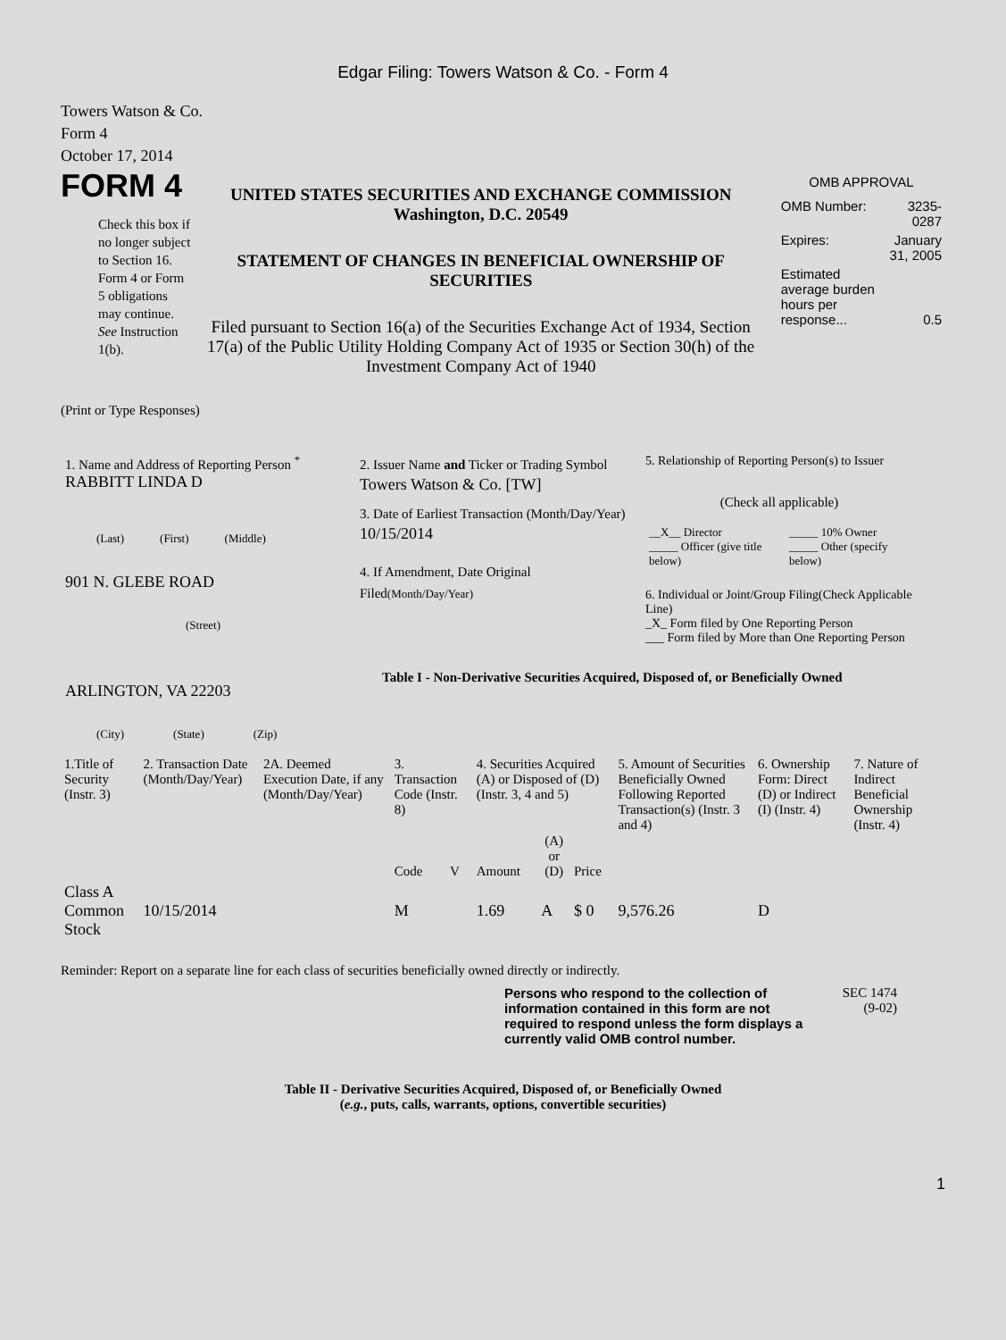Edgar Filing: Towers Watson & Co. - Form 4
Towers Watson & Co.
Form 4
October 17, 2014
FORM 4
Check this box if no longer subject to Section 16. Form 4 or Form 5 obligations may continue. See Instruction 1(b).
UNITED STATES SECURITIES AND EXCHANGE COMMISSION
Washington, D.C. 20549
STATEMENT OF CHANGES IN BENEFICIAL OWNERSHIP OF SECURITIES
Filed pursuant to Section 16(a) of the Securities Exchange Act of 1934, Section 17(a) of the Public Utility Holding Company Act of 1935 or Section 30(h) of the Investment Company Act of 1940
OMB APPROVAL
| OMB Number: | 3235-0287 |
| Expires: | January 31, 2005 |
| Estimated average burden hours per response... | 0.5 |
(Print or Type Responses)
1. Name and Address of Reporting Person <sup>*</sup>
RABBITT LINDA D
(Last) (First) (Middle)
901 N. GLEBE ROAD
(Street)
ARLINGTON, VA 22203
(City) (State) (Zip)
2. Issuer Name and Ticker or Trading Symbol
Towers Watson & Co. [TW]
3. Date of Earliest Transaction (Month/Day/Year)
10/15/2014
4. If Amendment, Date Original Filed(Month/Day/Year)
5. Relationship of Reporting Person(s) to Issuer
(Check all applicable)
| __X__ Director _____ Officer (give title below) | _____ 10% Owner _____ Other (specify below) |
6. Individual or Joint/Group Filing(Check Applicable Line)
_X_ Form filed by One Reporting Person
___ Form filed by More than One Reporting Person
Table I - Non-Derivative Securities Acquired, Disposed of, or Beneficially Owned
| 1.Title of Security (Instr. 3) | 2. Transaction Date (Month/Day/Year) | 2A. Deemed Execution Date, if any (Month/Day/Year) | 3. Transaction Code (Instr. 8) | | 4. Securities Acquired (A) or Disposed of (D) (Instr. 3, 4 and 5) | | | 5. Amount of Securities Beneficially Owned Following Reported Transaction(s) (Instr. 3 and 4) | 6. Ownership Form: Direct (D) or Indirect (I) (Instr. 4) | 7. Nature of Indirect Beneficial Ownership (Instr. 4) |
| --- | --- | --- | --- | --- | --- | --- | --- | --- | --- | --- |
| | | | Code | V | Amount | (A) or (D) | Price | | | |
| Class A Common Stock | 10/15/2014 | | M | | 1.69 | A | $ 0 | 9,576.26 | D | |
Reminder: Report on a separate line for each class of securities beneficially owned directly or indirectly.
Persons who respond to the collection of information contained in this form are not required to respond unless the form displays a currently valid OMB control number.
SEC 1474
(9-02)
Table II - Derivative Securities Acquired, Disposed of, or Beneficially Owned
(e.g., puts, calls, warrants, options, convertible securities)
1